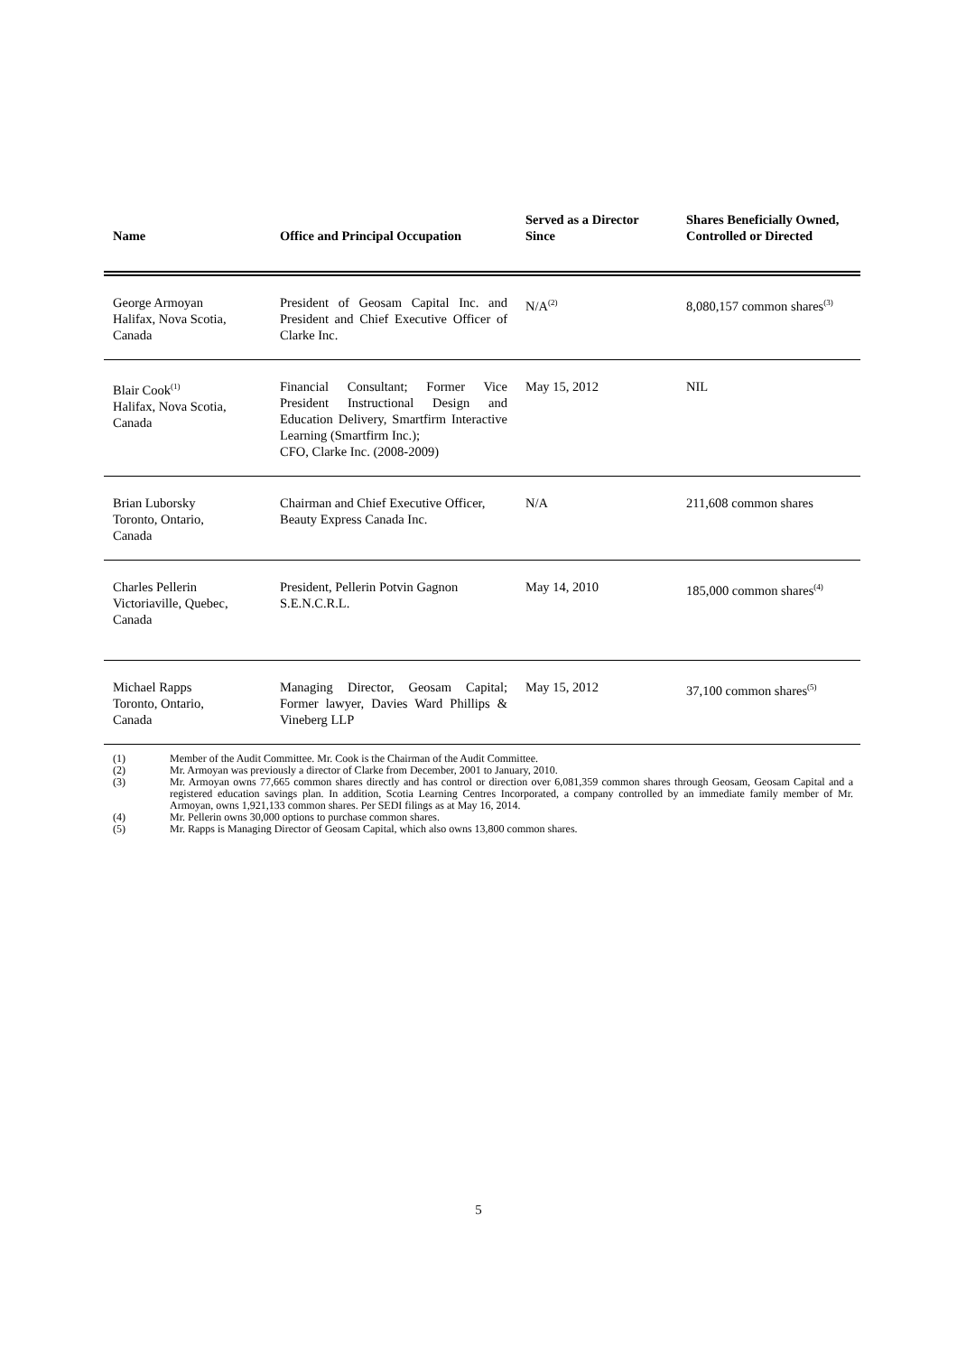| Name | Office and Principal Occupation | Served as a Director Since | Shares Beneficially Owned, Controlled or Directed |
| --- | --- | --- | --- |
| George Armoyan Halifax, Nova Scotia, Canada | President of Geosam Capital Inc. and President and Chief Executive Officer of Clarke Inc. | N/A<sup>(2)</sup> | 8,080,157 common shares<sup>(3)</sup> |
| Blair Cook<sup>(1)</sup> Halifax, Nova Scotia, Canada | Financial Consultant; Former Vice President Instructional Design and Education Delivery, Smartfirm Interactive Learning (Smartfirm Inc.); CFO, Clarke Inc. (2008-2009) | May 15, 2012 | NIL |
| Brian Luborsky Toronto, Ontario, Canada | Chairman and Chief Executive Officer, Beauty Express Canada Inc. | N/A | 211,608 common shares |
| Charles Pellerin Victoriaville, Quebec, Canada | President, Pellerin Potvin Gagnon S.E.N.C.R.L. | May 14, 2010 | 185,000 common shares<sup>(4)</sup> |
| Michael Rapps Toronto, Ontario, Canada | Managing Director, Geosam Capital; Former lawyer, Davies Ward Phillips & Vineberg LLP | May 15, 2012 | 37,100 common shares<sup>(5)</sup> |
(1) Member of the Audit Committee. Mr. Cook is the Chairman of the Audit Committee.
(2) Mr. Armoyan was previously a director of Clarke from December, 2001 to January, 2010.
(3) Mr. Armoyan owns 77,665 common shares directly and has control or direction over 6,081,359 common shares through Geosam, Geosam Capital and a registered education savings plan. In addition, Scotia Learning Centres Incorporated, a company controlled by an immediate family member of Mr. Armoyan, owns 1,921,133 common shares. Per SEDI filings as at May 16, 2014.
(4) Mr. Pellerin owns 30,000 options to purchase common shares.
(5) Mr. Rapps is Managing Director of Geosam Capital, which also owns 13,800 common shares.
5